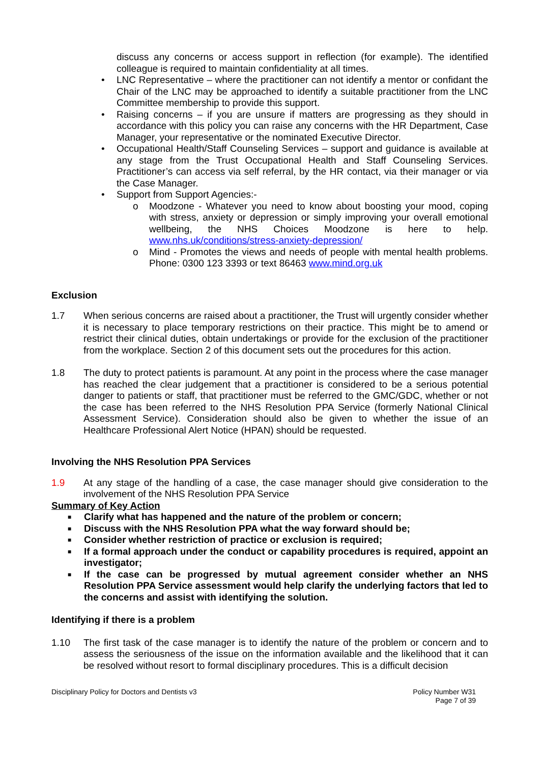discuss any concerns or access support in reflection (for example). The identified colleague is required to maintain confidentiality at all times.
• LNC Representative – where the practitioner can not identify a mentor or confidant the Chair of the LNC may be approached to identify a suitable practitioner from the LNC Committee membership to provide this support.
• Raising concerns – if you are unsure if matters are progressing as they should in accordance with this policy you can raise any concerns with the HR Department, Case Manager, your representative or the nominated Executive Director.
• Occupational Health/Staff Counseling Services – support and guidance is available at any stage from the Trust Occupational Health and Staff Counseling Services. Practitioner’s can access via self referral, by the HR contact, via their manager or via the Case Manager.
• Support from Support Agencies:-
o Moodzone - Whatever you need to know about boosting your mood, coping with stress, anxiety or depression or simply improving your overall emotional wellbeing, the NHS Choices Moodzone is here to help. www.nhs.uk/conditions/stress-anxiety-depression/
o Mind - Promotes the views and needs of people with mental health problems. Phone: 0300 123 3393 or text 86463 www.mind.org.uk
Exclusion
1.7 When serious concerns are raised about a practitioner, the Trust will urgently consider whether it is necessary to place temporary restrictions on their practice. This might be to amend or restrict their clinical duties, obtain undertakings or provide for the exclusion of the practitioner from the workplace. Section 2 of this document sets out the procedures for this action.
1.8 The duty to protect patients is paramount. At any point in the process where the case manager has reached the clear judgement that a practitioner is considered to be a serious potential danger to patients or staff, that practitioner must be referred to the GMC/GDC, whether or not the case has been referred to the NHS Resolution PPA Service (formerly National Clinical Assessment Service). Consideration should also be given to whether the issue of an Healthcare Professional Alert Notice (HPAN) should be requested.
Involving the NHS Resolution PPA Services
1.9 At any stage of the handling of a case, the case manager should give consideration to the involvement of the NHS Resolution PPA Service
Summary of Key Action
■ Clarify what has happened and the nature of the problem or concern;
■ Discuss with the NHS Resolution PPA what the way forward should be;
■ Consider whether restriction of practice or exclusion is required;
■ If a formal approach under the conduct or capability procedures is required, appoint an investigator;
■ If the case can be progressed by mutual agreement consider whether an NHS Resolution PPA Service assessment would help clarify the underlying factors that led to the concerns and assist with identifying the solution.
Identifying if there is a problem
1.10 The first task of the case manager is to identify the nature of the problem or concern and to assess the seriousness of the issue on the information available and the likelihood that it can be resolved without resort to formal disciplinary procedures. This is a difficult decision
Disciplinary Policy for Doctors and Dentists v3 Policy Number W31
Page 7 of 39